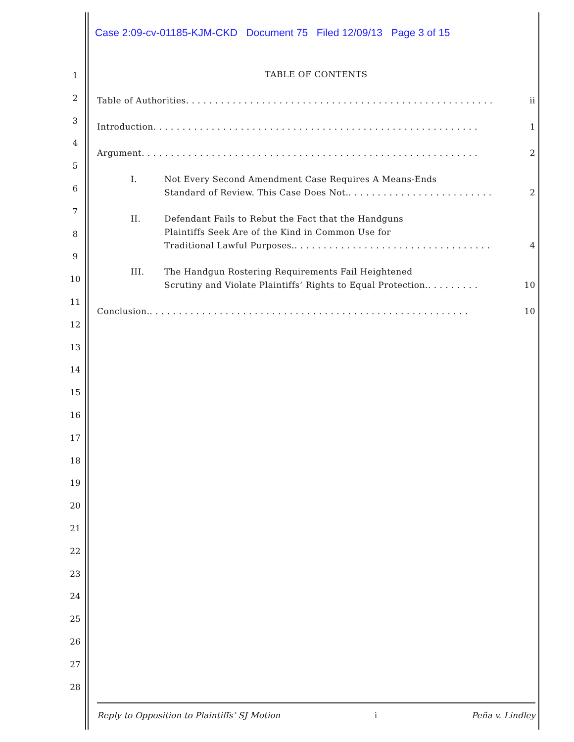Case 2:09-cv-01185-KJM-CKD Document 75 Filed 12/09/13 Page 3 of 15
1
2
3
4
5
6
7
8
9
10
11
12
13
14
15
16
17
18
19
20
21
22
23
24
25
26
27
28
TABLE OF CONTENTS
Table of Authorities. . . . . . . . . . . . . . . . . . . . . . . . . . . . . . . . . . . . . . . . . . . . . . . . . . . . . ii
Introduction. . . . . . . . . . . . . . . . . . . . . . . . . . . . . . . . . . . . . . . . . . . . . . . . . . . . . . . . 1
Argument. . . . . . . . . . . . . . . . . . . . . . . . . . . . . . . . . . . . . . . . . . . . . . . . . . . . . . . . . . 2
I. Not Every Second Amendment Case Requires A Means-Ends
Standard of Review. This Case Does Not.. . . . . . . . . . . . . . . . . . . . . . . . . 2
II. Defendant Fails to Rebut the Fact that the Handguns
Plaintiffs Seek Are of the Kind in Common Use for
Traditional Lawful Purposes.. . . . . . . . . . . . . . . . . . . . . . . . . . . . . . . . . . 4
III. The Handgun Rostering Requirements Fail Heightened
Scrutiny and Violate Plaintiffs’ Rights to Equal Protection.. . . . . . . . . 10
Conclusion.. . . . . . . . . . . . . . . . . . . . . . . . . . . . . . . . . . . . . . . . . . . . . . . . . . . . . . . 10
Reply to Opposition to Plaintiffs’ SJ Motion i Peña v. Lindley